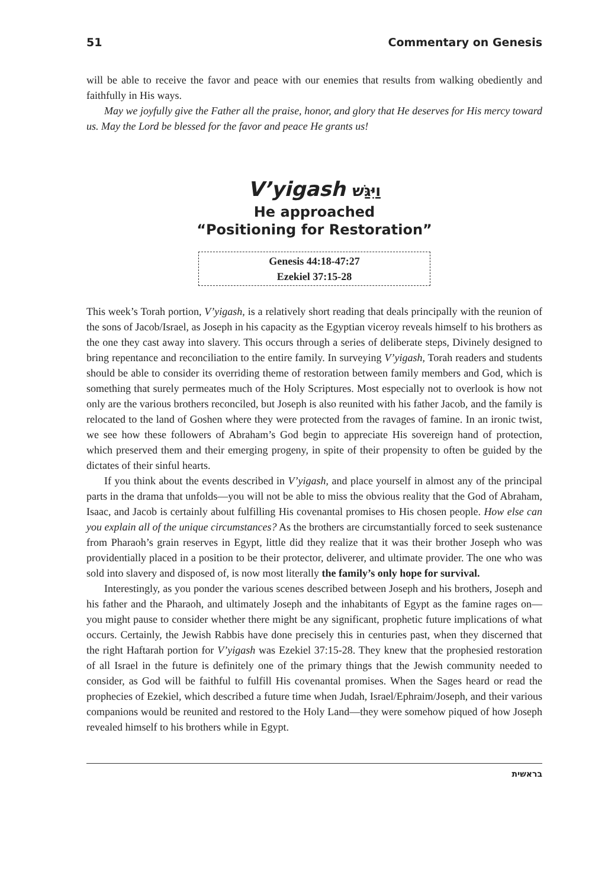51 Commentary on Genesis
will be able to receive the favor and peace with our enemies that results from walking obediently and faithfully in His ways.
May we joyfully give the Father all the praise, honor, and glory that He deserves for His mercy toward us. May the Lord be blessed for the favor and peace He grants us!
V’yigash וַיִּגַּשׁ
He approached
“Positioning for Restoration”
Genesis 44:18-47:27
Ezekiel 37:15-28
This week’s Torah portion, V’yigash, is a relatively short reading that deals principally with the reunion of the sons of Jacob/Israel, as Joseph in his capacity as the Egyptian viceroy reveals himself to his brothers as the one they cast away into slavery. This occurs through a series of deliberate steps, Divinely designed to bring repentance and reconciliation to the entire family. In surveying V’yigash, Torah readers and students should be able to consider its overriding theme of restoration between family members and God, which is something that surely permeates much of the Holy Scriptures. Most especially not to overlook is how not only are the various brothers reconciled, but Joseph is also reunited with his father Jacob, and the family is relocated to the land of Goshen where they were protected from the ravages of famine. In an ironic twist, we see how these followers of Abraham’s God begin to appreciate His sovereign hand of protection, which preserved them and their emerging progeny, in spite of their propensity to often be guided by the dictates of their sinful hearts.
If you think about the events described in V’yigash, and place yourself in almost any of the principal parts in the drama that unfolds—you will not be able to miss the obvious reality that the God of Abraham, Isaac, and Jacob is certainly about fulfilling His covenantal promises to His chosen people. How else can you explain all of the unique circumstances? As the brothers are circumstantially forced to seek sustenance from Pharaoh’s grain reserves in Egypt, little did they realize that it was their brother Joseph who was providentially placed in a position to be their protector, deliverer, and ultimate provider. The one who was sold into slavery and disposed of, is now most literally the family’s only hope for survival.
Interestingly, as you ponder the various scenes described between Joseph and his brothers, Joseph and his father and the Pharaoh, and ultimately Joseph and the inhabitants of Egypt as the famine rages on—you might pause to consider whether there might be any significant, prophetic future implications of what occurs. Certainly, the Jewish Rabbis have done precisely this in centuries past, when they discerned that the right Haftarah portion for V’yigash was Ezekiel 37:15-28. They knew that the prophesied restoration of all Israel in the future is definitely one of the primary things that the Jewish community needed to consider, as God will be faithful to fulfill His covenantal promises. When the Sages heard or read the prophecies of Ezekiel, which described a future time when Judah, Israel/Ephraim/Joseph, and their various companions would be reunited and restored to the Holy Land—they were somehow piqued of how Joseph revealed himself to his brothers while in Egypt.
בראשית